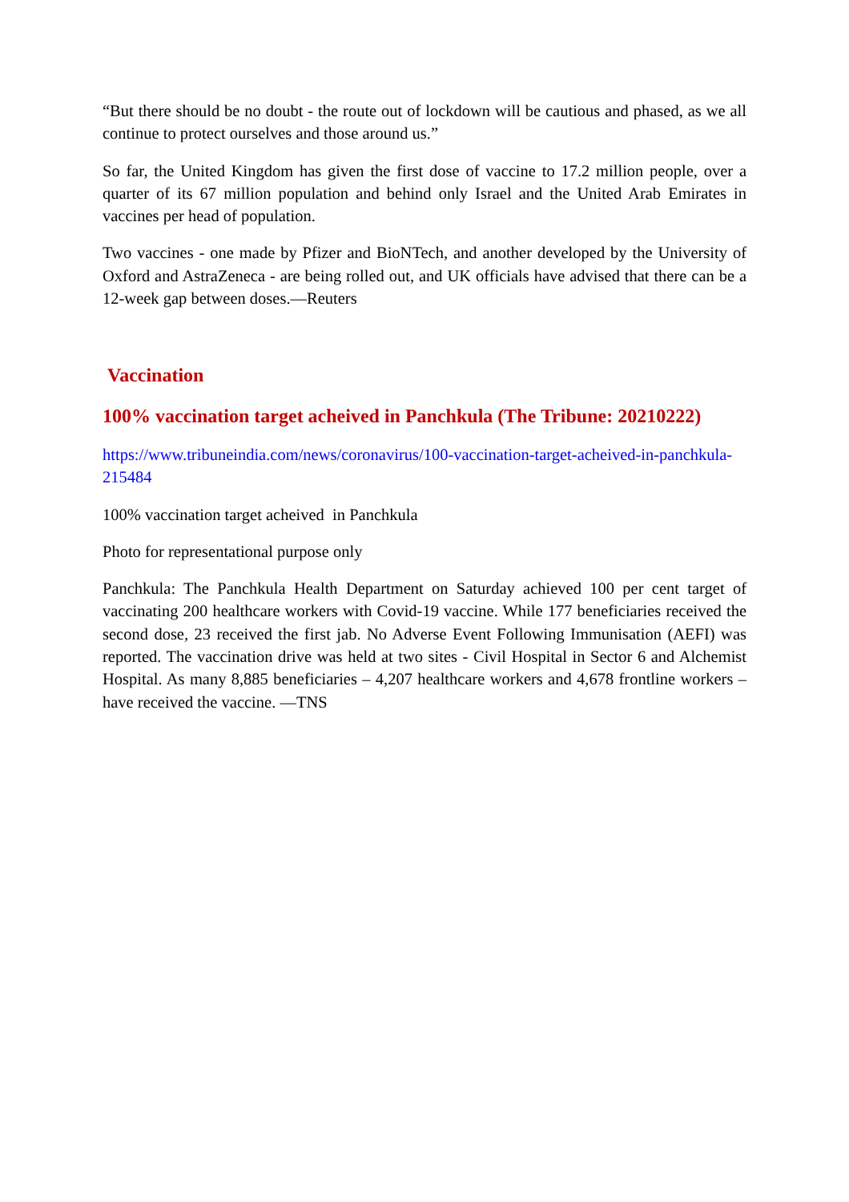“But there should be no doubt - the route out of lockdown will be cautious and phased, as we all continue to protect ourselves and those around us.”
So far, the United Kingdom has given the first dose of vaccine to 17.2 million people, over a quarter of its 67 million population and behind only Israel and the United Arab Emirates in vaccines per head of population.
Two vaccines - one made by Pfizer and BioNTech, and another developed by the University of Oxford and AstraZeneca - are being rolled out, and UK officials have advised that there can be a 12-week gap between doses.—Reuters
Vaccination
100% vaccination target acheived in Panchkula (The Tribune: 20210222)
https://www.tribuneindia.com/news/coronavirus/100-vaccination-target-acheived-in-panchkula-215484
100% vaccination target acheived in Panchkula
Photo for representational purpose only
Panchkula: The Panchkula Health Department on Saturday achieved 100 per cent target of vaccinating 200 healthcare workers with Covid-19 vaccine. While 177 beneficiaries received the second dose, 23 received the first jab. No Adverse Event Following Immunisation (AEFI) was reported. The vaccination drive was held at two sites - Civil Hospital in Sector 6 and Alchemist Hospital. As many 8,885 beneficiaries – 4,207 healthcare workers and 4,678 frontline workers – have received the vaccine. —TNS